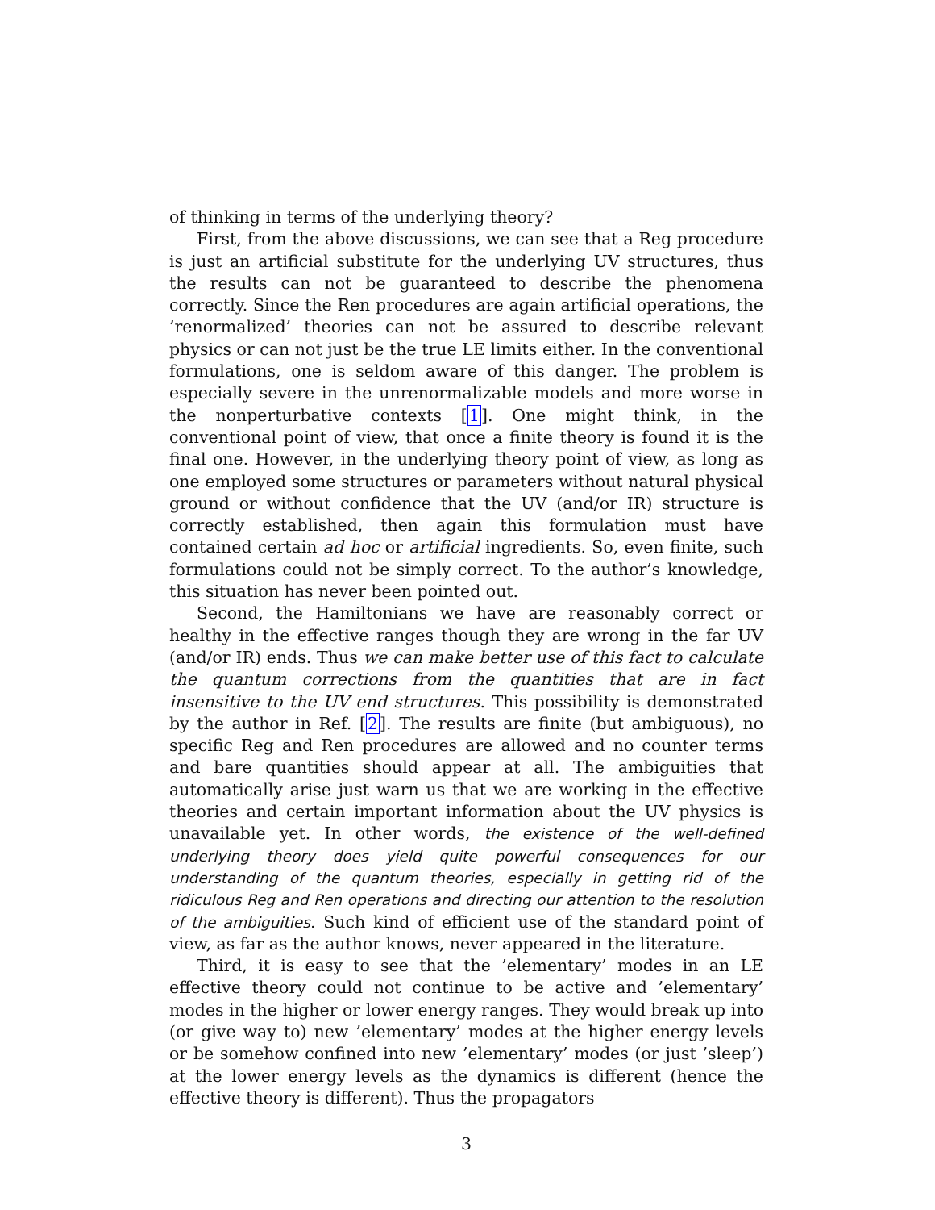of thinking in terms of the underlying theory?
First, from the above discussions, we can see that a Reg procedure is just an artificial substitute for the underlying UV structures, thus the results can not be guaranteed to describe the phenomena correctly. Since the Ren procedures are again artificial operations, the ’renormalized’ theories can not be assured to describe relevant physics or can not just be the true LE limits either. In the conventional formulations, one is seldom aware of this danger. The problem is especially severe in the unrenormalizable models and more worse in the nonperturbative contexts [1]. One might think, in the conventional point of view, that once a finite theory is found it is the final one. However, in the underlying theory point of view, as long as one employed some structures or parameters without natural physical ground or without confidence that the UV (and/or IR) structure is correctly established, then again this formulation must have contained certain ad hoc or artificial ingredients. So, even finite, such formulations could not be simply correct. To the author’s knowledge, this situation has never been pointed out.
Second, the Hamiltonians we have are reasonably correct or healthy in the effective ranges though they are wrong in the far UV (and/or IR) ends. Thus we can make better use of this fact to calculate the quantum corrections from the quantities that are in fact insensitive to the UV end structures. This possibility is demonstrated by the author in Ref. [2]. The results are finite (but ambiguous), no specific Reg and Ren procedures are allowed and no counter terms and bare quantities should appear at all. The ambiguities that automatically arise just warn us that we are working in the effective theories and certain important information about the UV physics is unavailable yet. In other words, the existence of the well-defined underlying theory does yield quite powerful consequences for our understanding of the quantum theories, especially in getting rid of the ridiculous Reg and Ren operations and directing our attention to the resolution of the ambiguities. Such kind of efficient use of the standard point of view, as far as the author knows, never appeared in the literature.
Third, it is easy to see that the ’elementary’ modes in an LE effective theory could not continue to be active and ’elementary’ modes in the higher or lower energy ranges. They would break up into (or give way to) new ’elementary’ modes at the higher energy levels or be somehow confined into new ’elementary’ modes (or just ’sleep’) at the lower energy levels as the dynamics is different (hence the effective theory is different). Thus the propagators
3